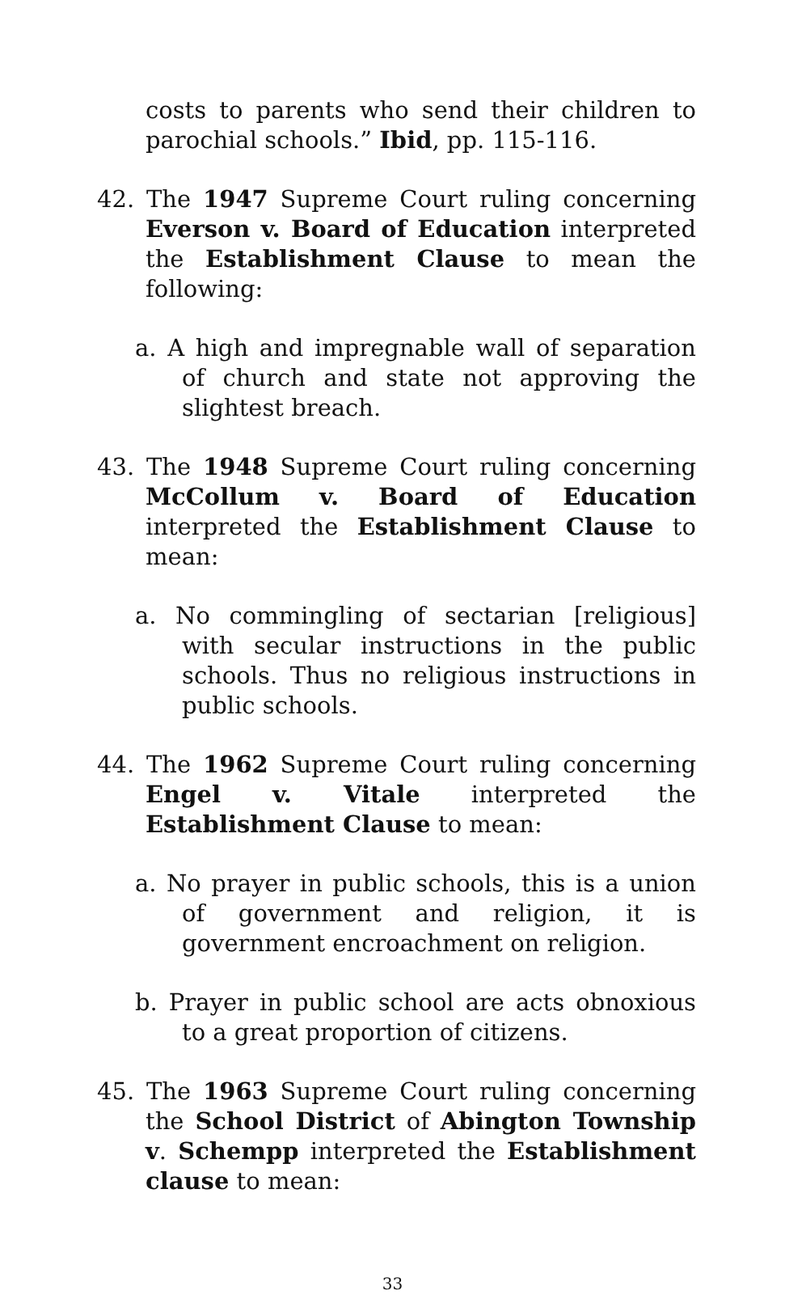costs to parents who send their children to parochial schools.” Ibid, pp. 115-116.
42. The 1947 Supreme Court ruling concerning Everson v. Board of Education interpreted the Establishment Clause to mean the following:
a. A high and impregnable wall of separation of church and state not approving the slightest breach.
43. The 1948 Supreme Court ruling concerning McCollum v. Board of Education interpreted the Establishment Clause to mean:
a. No commingling of sectarian [religious] with secular instructions in the public schools. Thus no religious instructions in public schools.
44. The 1962 Supreme Court ruling concerning Engel v. Vitale interpreted the Establishment Clause to mean:
a. No prayer in public schools, this is a union of government and religion, it is government encroachment on religion.
b. Prayer in public school are acts obnoxious to a great proportion of citizens.
45. The 1963 Supreme Court ruling concerning the School District of Abington Township v. Schempp interpreted the Establishment clause to mean:
33